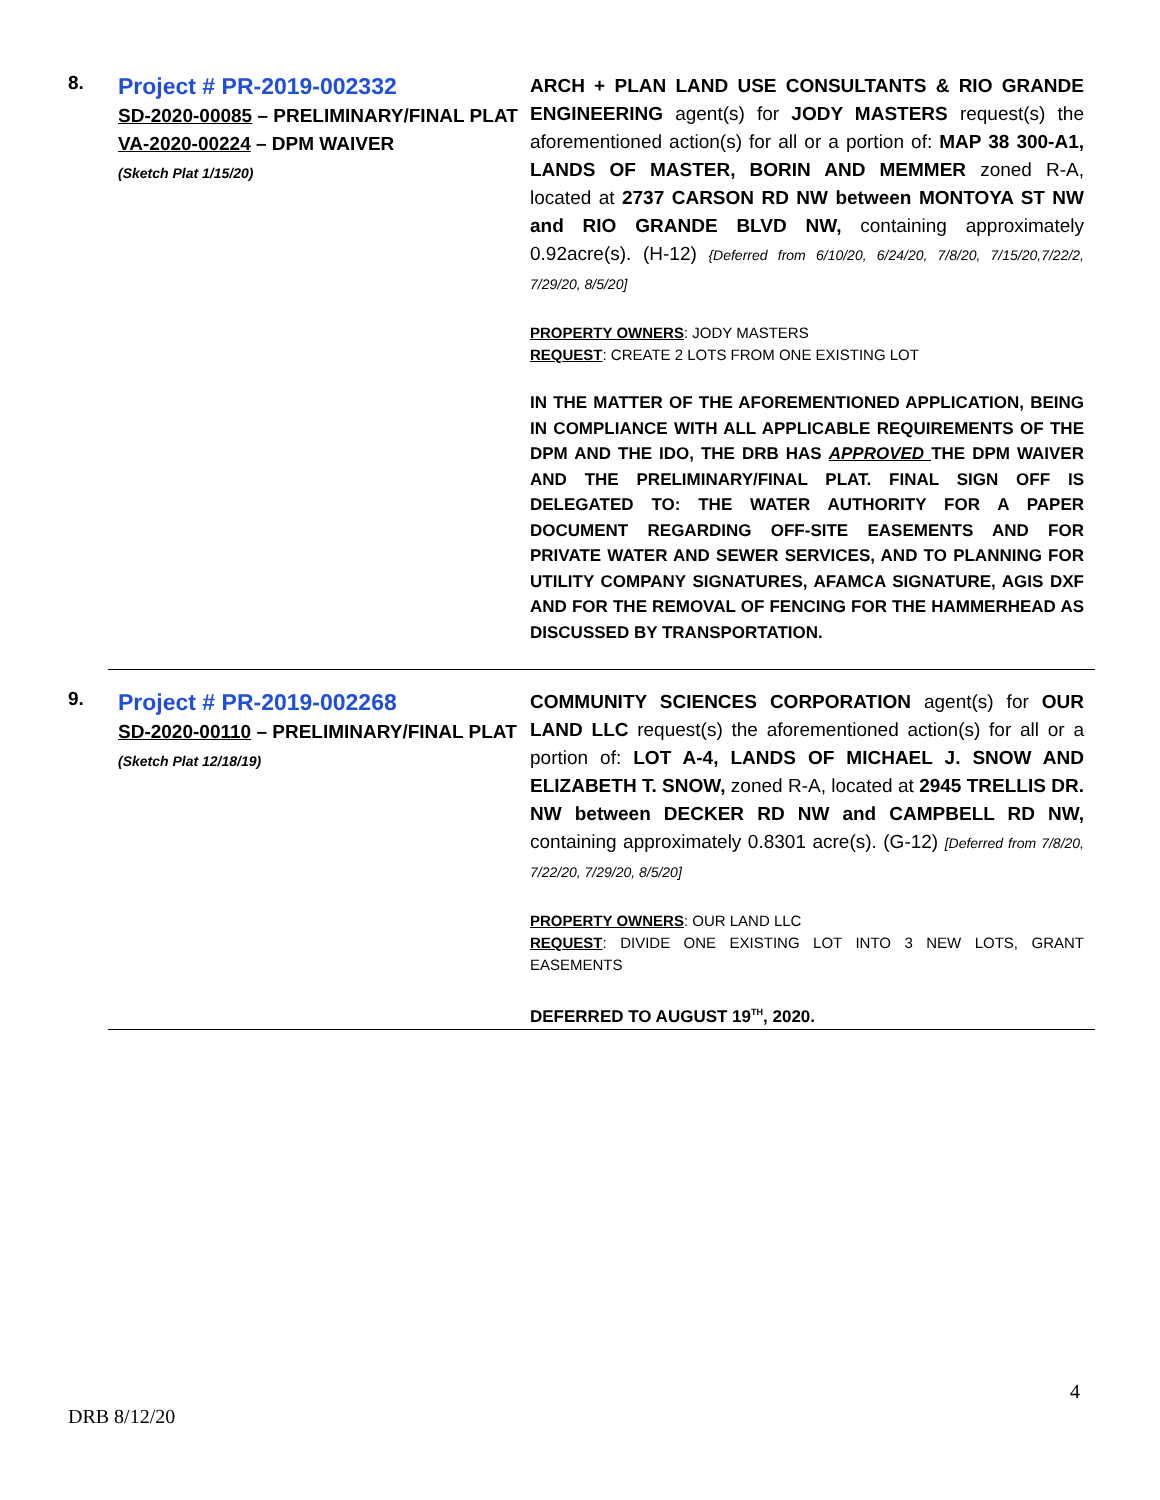8.
Project # PR-2019-002332
SD-2020-00085 – PRELIMINARY/FINAL PLAT
VA-2020-00224 – DPM WAIVER
(Sketch Plat 1/15/20)
ARCH + PLAN LAND USE CONSULTANTS & RIO GRANDE ENGINEERING agent(s) for JODY MASTERS request(s) the aforementioned action(s) for all or a portion of: MAP 38 300-A1, LANDS OF MASTER, BORIN AND MEMMER zoned R-A, located at 2737 CARSON RD NW between MONTOYA ST NW and RIO GRANDE BLVD NW, containing approximately 0.92acre(s). (H-12) {Deferred from 6/10/20, 6/24/20, 7/8/20, 7/15/20,7/22/2, 7/29/20, 8/5/20]
PROPERTY OWNERS: JODY MASTERS
REQUEST: CREATE 2 LOTS FROM ONE EXISTING LOT
IN THE MATTER OF THE AFOREMENTIONED APPLICATION, BEING IN COMPLIANCE WITH ALL APPLICABLE REQUIREMENTS OF THE DPM AND THE IDO, THE DRB HAS APPROVED THE DPM WAIVER AND THE PRELIMINARY/FINAL PLAT. FINAL SIGN OFF IS DELEGATED TO: THE WATER AUTHORITY FOR A PAPER DOCUMENT REGARDING OFF-SITE EASEMENTS AND FOR PRIVATE WATER AND SEWER SERVICES, AND TO PLANNING FOR UTILITY COMPANY SIGNATURES, AFAMCA SIGNATURE, AGIS DXF AND FOR THE REMOVAL OF FENCING FOR THE HAMMERHEAD AS DISCUSSED BY TRANSPORTATION.
9.
Project # PR-2019-002268
SD-2020-00110 – PRELIMINARY/FINAL PLAT
(Sketch Plat 12/18/19)
COMMUNITY SCIENCES CORPORATION agent(s) for OUR LAND LLC request(s) the aforementioned action(s) for all or a portion of: LOT A-4, LANDS OF MICHAEL J. SNOW AND ELIZABETH T. SNOW, zoned R-A, located at 2945 TRELLIS DR. NW between DECKER RD NW and CAMPBELL RD NW, containing approximately 0.8301 acre(s). (G-12) [Deferred from 7/8/20, 7/22/20, 7/29/20, 8/5/20]
PROPERTY OWNERS: OUR LAND LLC
REQUEST: DIVIDE ONE EXISTING LOT INTO 3 NEW LOTS, GRANT EASEMENTS
DEFERRED TO AUGUST 19<sup>TH</sup>, 2020.
4
DRB 8/12/20